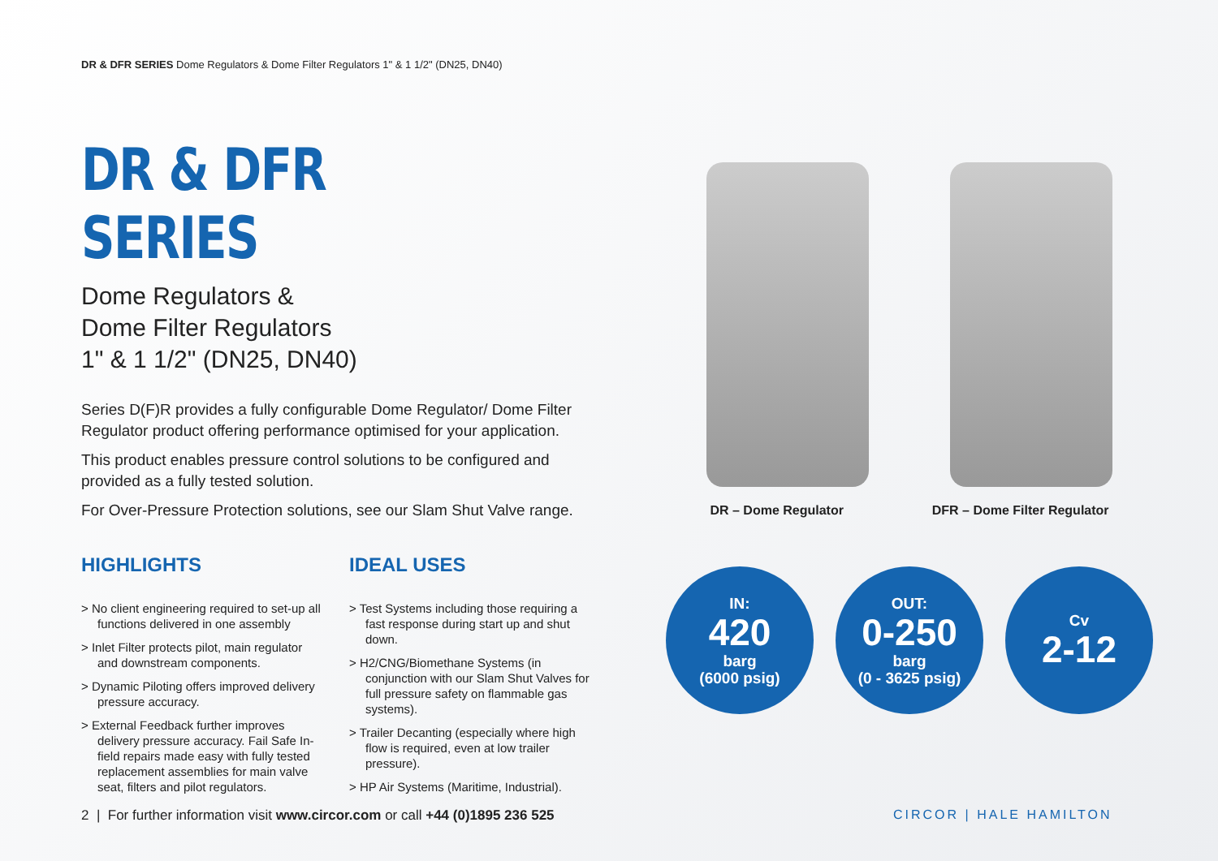DR & DFR SERIES Dome Regulators & Dome Filter Regulators 1" & 1 1/2" (DN25, DN40)
DR & DFR SERIES
Dome Regulators &
Dome Filter Regulators
1" & 1 1/2" (DN25, DN40)
Series D(F)R provides a fully configurable Dome Regulator/ Dome Filter Regulator product offering performance optimised for your application.
This product enables pressure control solutions to be configured and provided as a fully tested solution.
For Over-Pressure Protection solutions, see our Slam Shut Valve range.
HIGHLIGHTS
> No client engineering required to set-up all functions delivered in one assembly
> Inlet Filter protects pilot, main regulator and downstream components.
> Dynamic Piloting offers improved delivery pressure accuracy.
> External Feedback further improves delivery pressure accuracy. Fail Safe In-field repairs made easy with fully tested replacement assemblies for main valve seat, filters and pilot regulators.
IDEAL USES
> Test Systems including those requiring a fast response during start up and shut down.
> H2/CNG/Biomethane Systems (in conjunction with our Slam Shut Valves for full pressure safety on flammable gas systems).
> Trailer Decanting (especially where high flow is required, even at low trailer pressure).
> HP Air Systems (Maritime, Industrial).
DR – Dome Regulator DFR – Dome Filter Regulator
IN:
420
barg
(6000 psig)
OUT:
0-250
barg
(0 - 3625 psig)
Cv
2-12
2 | For further information visit www.circor.com or call +44 (0)1895 236 525
CIRCOR | HALE HAMILTON